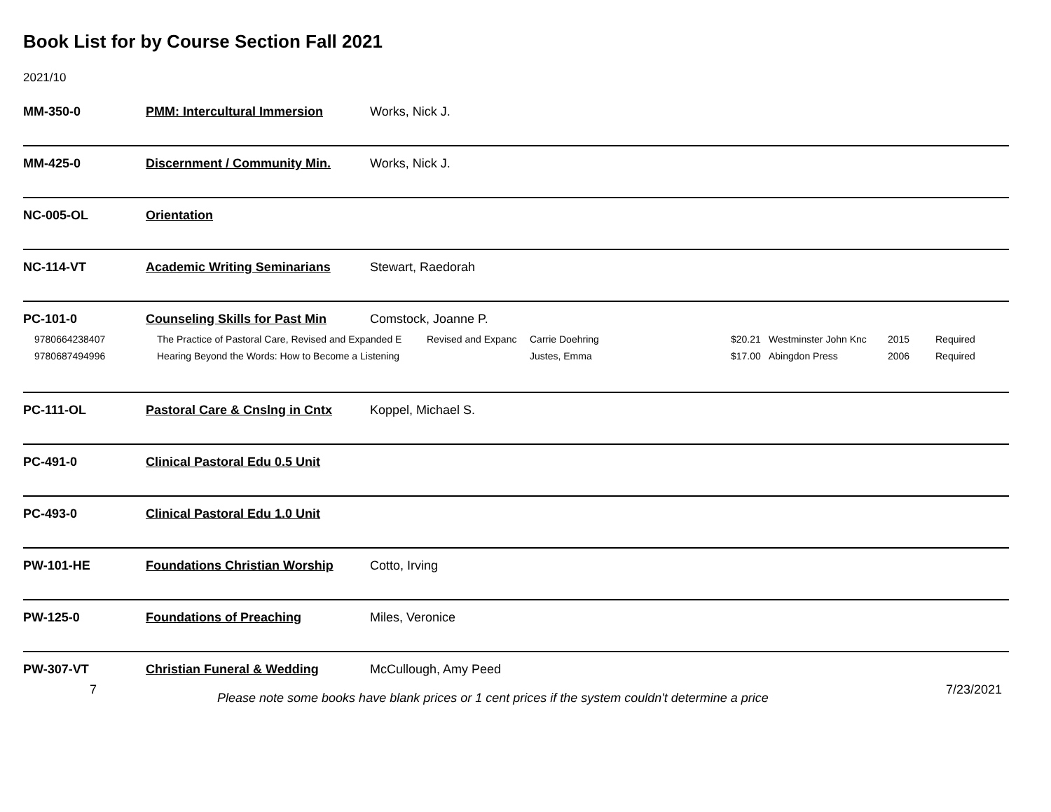Book List for by Course Section Fall 2021
2021/10
MM-350-0 PMM: Intercultural Immersion Works, Nick J.
MM-425-0 Discernment / Community Min. Works, Nick J.
NC-005-OL Orientation
NC-114-VT Academic Writing Seminarians Stewart, Raedorah
PC-101-0 Counseling Skills for Past Min Comstock, Joanne P.
| 9780664238407 | The Practice of Pastoral Care, Revised and Expanded E | Revised and Expanc | Carrie Doehring | $20.21 | Westminster John Knc | 2015 | Required |
| 9780687494996 | Hearing Beyond the Words: How to Become a Listening | | Justes, Emma | $17.00 | Abingdon Press | 2006 | Required |
PC-111-OL Pastoral Care & Cnslng in Cntx Koppel, Michael S.
PC-491-0 Clinical Pastoral Edu 0.5 Unit
PC-493-0 Clinical Pastoral Edu 1.0 Unit
PW-101-HE Foundations Christian Worship Cotto, Irving
PW-125-0 Foundations of Preaching Miles, Veronice
PW-307-VT Christian Funeral & Wedding McCullough, Amy Peed
7 Please note some books have blank prices or 1 cent prices if the system couldn't determine a price 7/23/2021